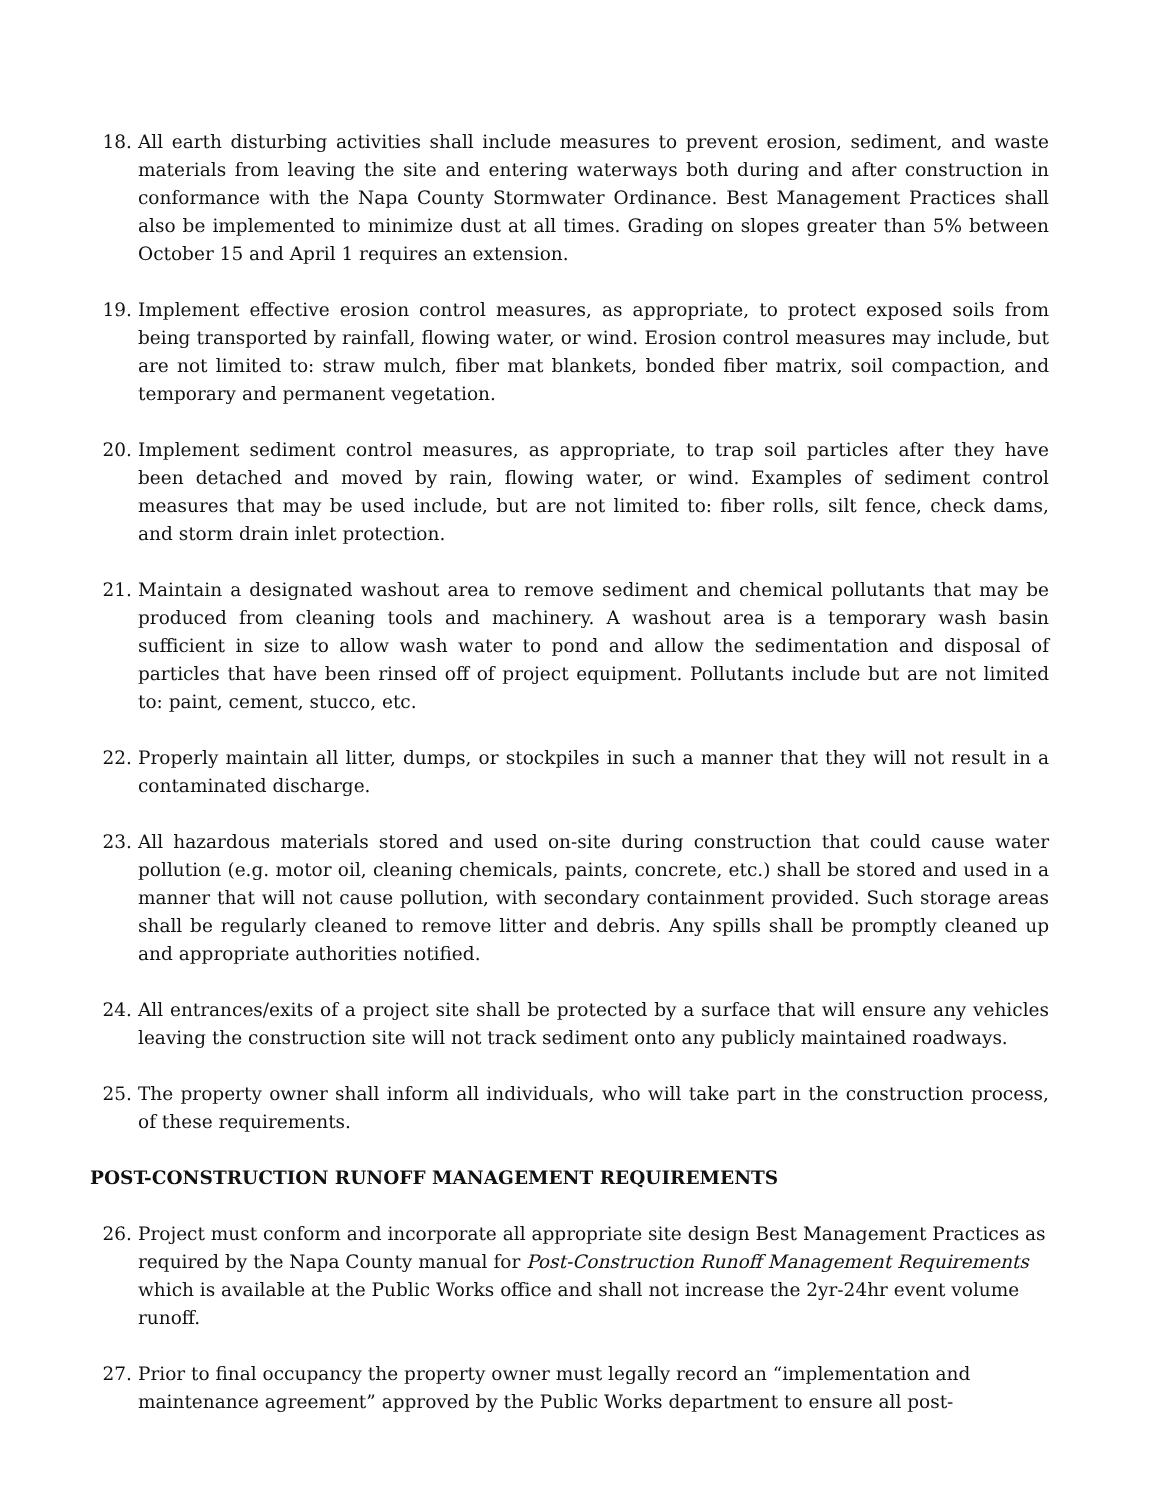18. All earth disturbing activities shall include measures to prevent erosion, sediment, and waste materials from leaving the site and entering waterways both during and after construction in conformance with the Napa County Stormwater Ordinance. Best Management Practices shall also be implemented to minimize dust at all times. Grading on slopes greater than 5% between October 15 and April 1 requires an extension.
19. Implement effective erosion control measures, as appropriate, to protect exposed soils from being transported by rainfall, flowing water, or wind. Erosion control measures may include, but are not limited to: straw mulch, fiber mat blankets, bonded fiber matrix, soil compaction, and temporary and permanent vegetation.
20. Implement sediment control measures, as appropriate, to trap soil particles after they have been detached and moved by rain, flowing water, or wind. Examples of sediment control measures that may be used include, but are not limited to: fiber rolls, silt fence, check dams, and storm drain inlet protection.
21. Maintain a designated washout area to remove sediment and chemical pollutants that may be produced from cleaning tools and machinery. A washout area is a temporary wash basin sufficient in size to allow wash water to pond and allow the sedimentation and disposal of particles that have been rinsed off of project equipment. Pollutants include but are not limited to: paint, cement, stucco, etc.
22. Properly maintain all litter, dumps, or stockpiles in such a manner that they will not result in a contaminated discharge.
23. All hazardous materials stored and used on-site during construction that could cause water pollution (e.g. motor oil, cleaning chemicals, paints, concrete, etc.) shall be stored and used in a manner that will not cause pollution, with secondary containment provided. Such storage areas shall be regularly cleaned to remove litter and debris. Any spills shall be promptly cleaned up and appropriate authorities notified.
24. All entrances/exits of a project site shall be protected by a surface that will ensure any vehicles leaving the construction site will not track sediment onto any publicly maintained roadways.
25. The property owner shall inform all individuals, who will take part in the construction process, of these requirements.
POST-CONSTRUCTION RUNOFF MANAGEMENT REQUIREMENTS
26. Project must conform and incorporate all appropriate site design Best Management Practices as required by the Napa County manual for Post-Construction Runoff Management Requirements which is available at the Public Works office and shall not increase the 2yr-24hr event volume runoff.
27. Prior to final occupancy the property owner must legally record an “implementation and maintenance agreement” approved by the Public Works department to ensure all post-